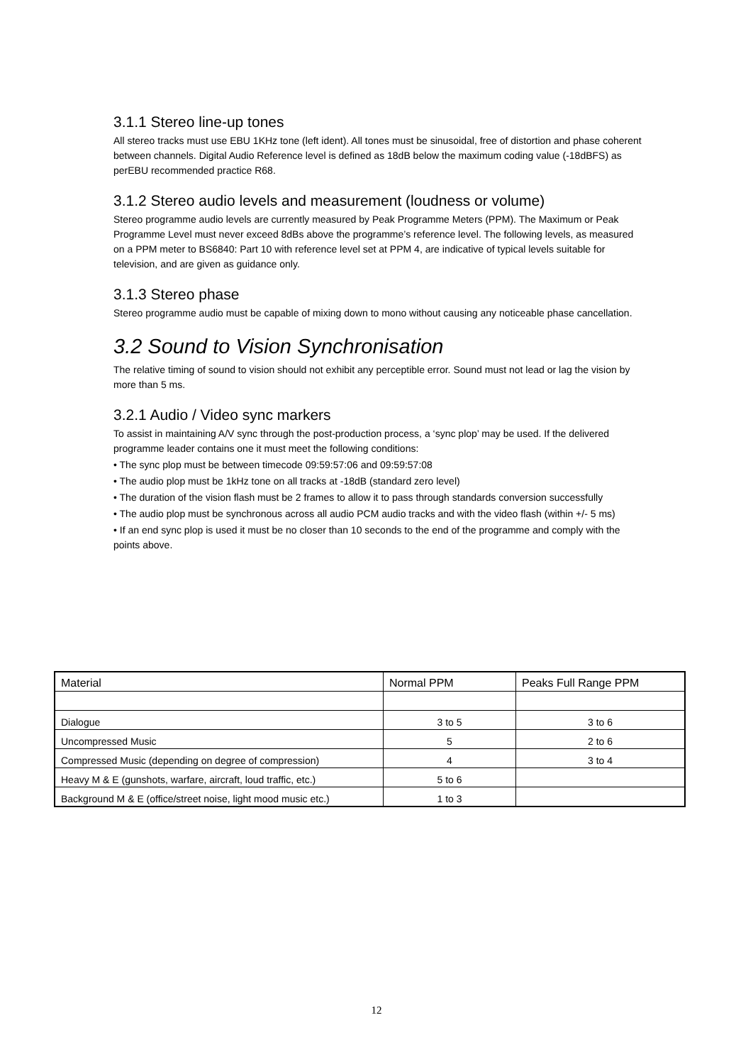3.1.1 Stereo line-up tones
All stereo tracks must use EBU 1KHz tone (left ident). All tones must be sinusoidal, free of distortion and phase coherent between channels. Digital Audio Reference level is defined as 18dB below the maximum coding value (-18dBFS) as perEBU recommended practice R68.
3.1.2 Stereo audio levels and measurement (loudness or volume)
Stereo programme audio levels are currently measured by Peak Programme Meters (PPM). The Maximum or Peak Programme Level must never exceed 8dBs above the programme’s reference level. The following levels, as measured on a PPM meter to BS6840: Part 10 with reference level set at PPM 4, are indicative of typical levels suitable for television, and are given as guidance only.
3.1.3 Stereo phase
Stereo programme audio must be capable of mixing down to mono without causing any noticeable phase cancellation.
3.2 Sound to Vision Synchronisation
The relative timing of sound to vision should not exhibit any perceptible error. Sound must not lead or lag the vision by more than 5 ms.
3.2.1 Audio / Video sync markers
To assist in maintaining A/V sync through the post-production process, a ‘sync plop’ may be used. If the delivered programme leader contains one it must meet the following conditions:
• The sync plop must be between timecode 09:59:57:06 and 09:59:57:08
• The audio plop must be 1kHz tone on all tracks at -18dB (standard zero level)
• The duration of the vision flash must be 2 frames to allow it to pass through standards conversion successfully
• The audio plop must be synchronous across all audio PCM audio tracks and with the video flash (within +/- 5 ms)
• If an end sync plop is used it must be no closer than 10 seconds to the end of the programme and comply with the points above.
| Material | Normal PPM | Peaks Full Range PPM |
| Dialogue | 3 to 5 | 3 to 6 |
| Uncompressed Music | 5 | 2 to 6 |
| Compressed Music (depending on degree of compression) | 4 | 3 to 4 |
| Heavy M & E (gunshots, warfare, aircraft, loud traffic, etc.) | 5 to 6 | |
| Background M & E (office/street noise, light mood music etc.) | 1 to 3 | |
12